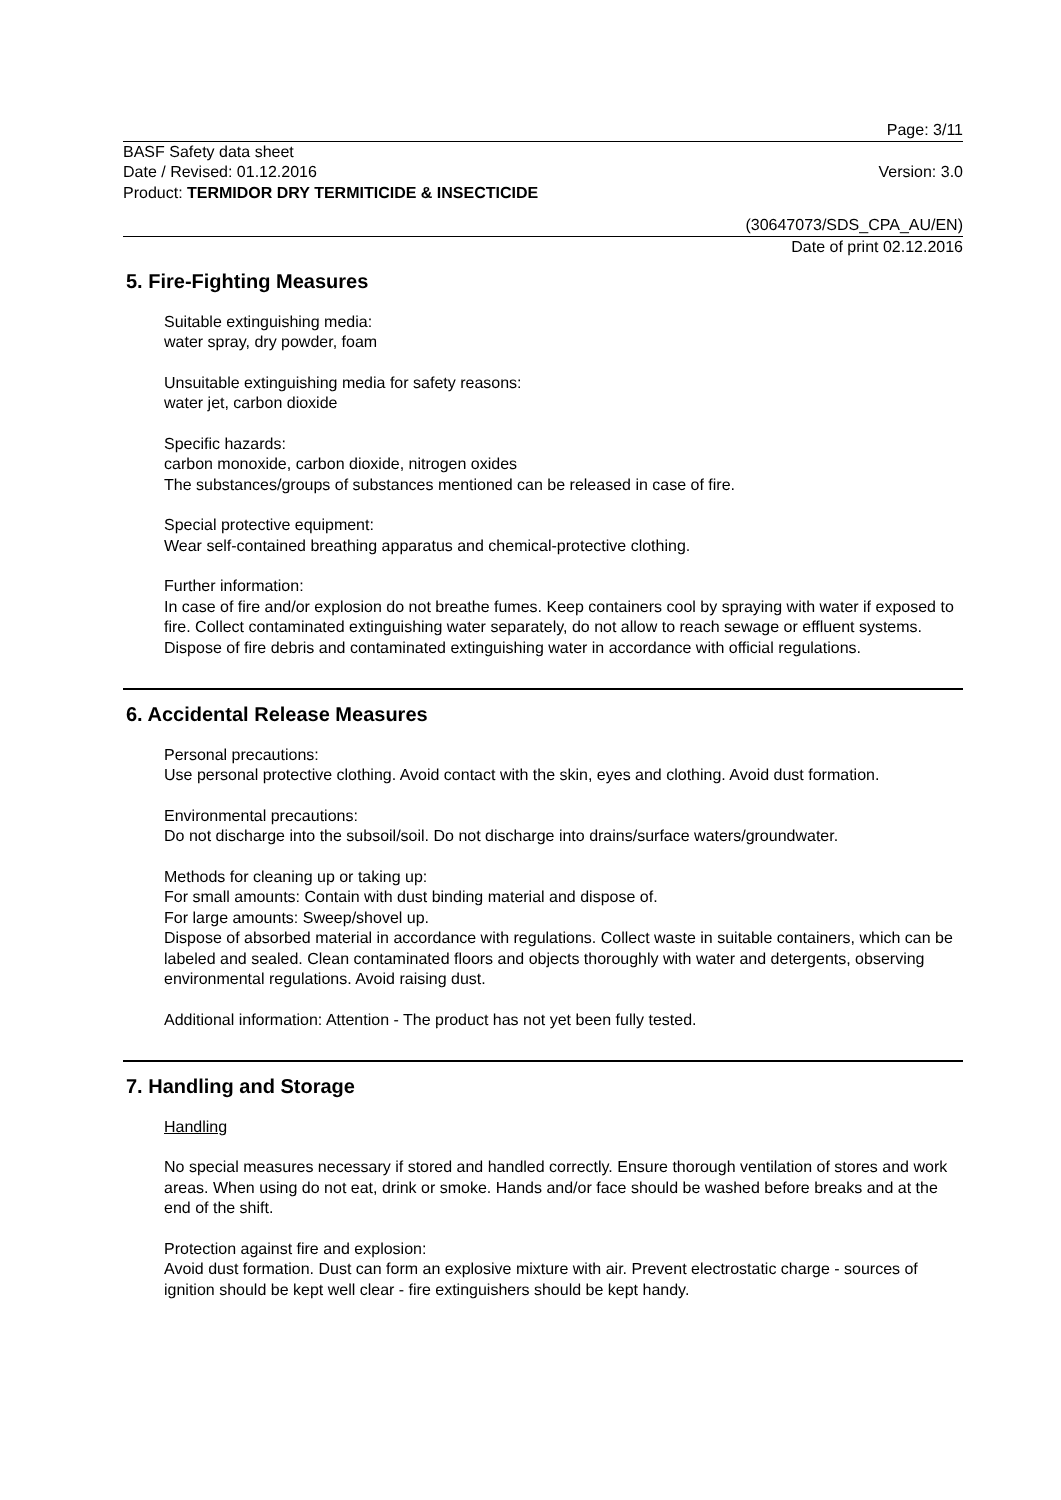Page: 3/11
BASF Safety data sheet
Date / Revised: 01.12.2016
Version: 3.0
Product: TERMIDOR DRY TERMITICIDE & INSECTICIDE
(30647073/SDS_CPA_AU/EN)
Date of print 02.12.2016
5. Fire-Fighting Measures
Suitable extinguishing media:
water spray, dry powder, foam
Unsuitable extinguishing media for safety reasons:
water jet, carbon dioxide
Specific hazards:
carbon monoxide, carbon dioxide, nitrogen oxides
The substances/groups of substances mentioned can be released in case of fire.
Special protective equipment:
Wear self-contained breathing apparatus and chemical-protective clothing.
Further information:
In case of fire and/or explosion do not breathe fumes. Keep containers cool by spraying with water if exposed to fire. Collect contaminated extinguishing water separately, do not allow to reach sewage or effluent systems. Dispose of fire debris and contaminated extinguishing water in accordance with official regulations.
6. Accidental Release Measures
Personal precautions:
Use personal protective clothing. Avoid contact with the skin, eyes and clothing. Avoid dust formation.
Environmental precautions:
Do not discharge into the subsoil/soil. Do not discharge into drains/surface waters/groundwater.
Methods for cleaning up or taking up:
For small amounts: Contain with dust binding material and dispose of.
For large amounts: Sweep/shovel up.
Dispose of absorbed material in accordance with regulations. Collect waste in suitable containers, which can be labeled and sealed. Clean contaminated floors and objects thoroughly with water and detergents, observing environmental regulations. Avoid raising dust.
Additional information: Attention - The product has not yet been fully tested.
7. Handling and Storage
Handling
No special measures necessary if stored and handled correctly. Ensure thorough ventilation of stores and work areas. When using do not eat, drink or smoke. Hands and/or face should be washed before breaks and at the end of the shift.
Protection against fire and explosion:
Avoid dust formation. Dust can form an explosive mixture with air. Prevent electrostatic charge - sources of ignition should be kept well clear - fire extinguishers should be kept handy.